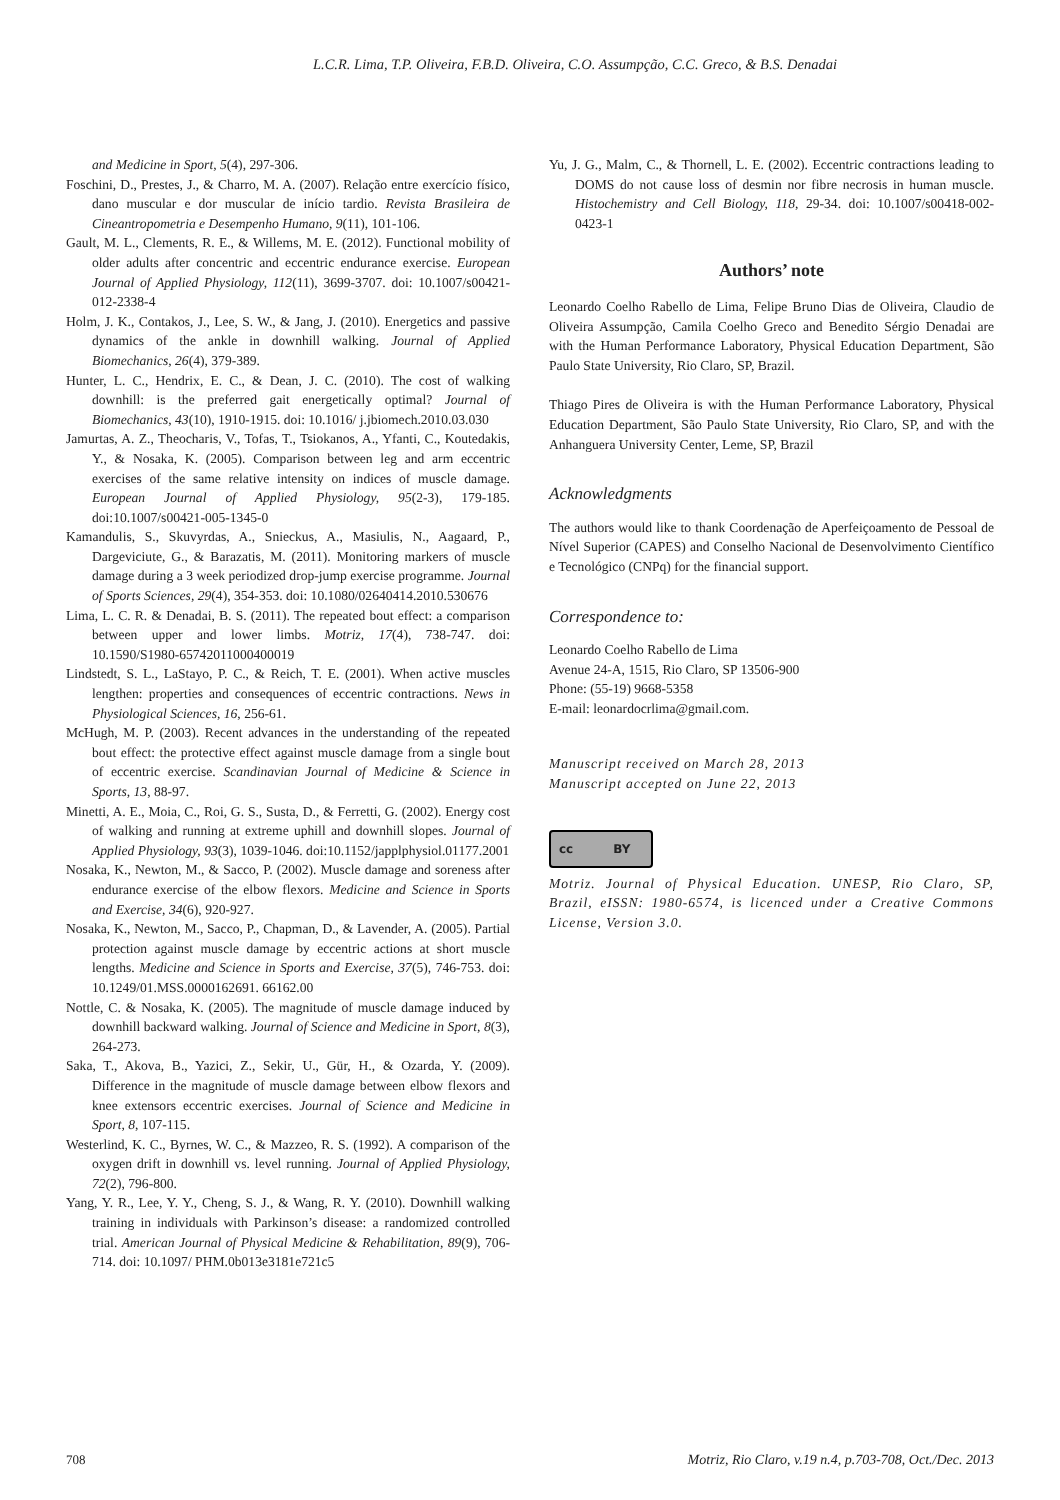L.C.R. Lima, T.P. Oliveira, F.B.D. Oliveira, C.O. Assumpção, C.C. Greco, & B.S. Denadai
and Medicine in Sport, 5(4), 297-306.
Foschini, D., Prestes, J., & Charro, M. A. (2007). Relação entre exercício físico, dano muscular e dor muscular de início tardio. Revista Brasileira de Cineantropometria e Desempenho Humano, 9(11), 101-106.
Gault, M. L., Clements, R. E., & Willems, M. E. (2012). Functional mobility of older adults after concentric and eccentric endurance exercise. European Journal of Applied Physiology, 112(11), 3699-3707. doi: 10.1007/s00421-012-2338-4
Holm, J. K., Contakos, J., Lee, S. W., & Jang, J. (2010). Energetics and passive dynamics of the ankle in downhill walking. Journal of Applied Biomechanics, 26(4), 379-389.
Hunter, L. C., Hendrix, E. C., & Dean, J. C. (2010). The cost of walking downhill: is the preferred gait energetically optimal? Journal of Biomechanics, 43(10), 1910-1915. doi: 10.1016/ j.jbiomech.2010.03.030
Jamurtas, A. Z., Theocharis, V., Tofas, T., Tsiokanos, A., Yfanti, C., Koutedakis, Y., & Nosaka, K. (2005). Comparison between leg and arm eccentric exercises of the same relative intensity on indices of muscle damage. European Journal of Applied Physiology, 95(2-3), 179-185. doi:10.1007/s00421-005-1345-0
Kamandulis, S., Skuvyrdas, A., Snieckus, A., Masiulis, N., Aagaard, P., Dargeviciute, G., & Barazatis, M. (2011). Monitoring markers of muscle damage during a 3 week periodized drop-jump exercise programme. Journal of Sports Sciences, 29(4), 354-353. doi: 10.1080/02640414.2010.530676
Lima, L. C. R. & Denadai, B. S. (2011). The repeated bout effect: a comparison between upper and lower limbs. Motriz, 17(4), 738-747. doi: 10.1590/S1980-65742011000400019
Lindstedt, S. L., LaStayo, P. C., & Reich, T. E. (2001). When active muscles lengthen: properties and consequences of eccentric contractions. News in Physiological Sciences, 16, 256-61.
McHugh, M. P. (2003). Recent advances in the understanding of the repeated bout effect: the protective effect against muscle damage from a single bout of eccentric exercise. Scandinavian Journal of Medicine & Science in Sports, 13, 88-97.
Minetti, A. E., Moia, C., Roi, G. S., Susta, D., & Ferretti, G. (2002). Energy cost of walking and running at extreme uphill and downhill slopes. Journal of Applied Physiology, 93(3), 1039-1046. doi:10.1152/japplphysiol.01177.2001
Nosaka, K., Newton, M., & Sacco, P. (2002). Muscle damage and soreness after endurance exercise of the elbow flexors. Medicine and Science in Sports and Exercise, 34(6), 920-927.
Nosaka, K., Newton, M., Sacco, P., Chapman, D., & Lavender, A. (2005). Partial protection against muscle damage by eccentric actions at short muscle lengths. Medicine and Science in Sports and Exercise, 37(5), 746-753. doi: 10.1249/01.MSS.0000162691. 66162.00
Nottle, C. & Nosaka, K. (2005). The magnitude of muscle damage induced by downhill backward walking. Journal of Science and Medicine in Sport, 8(3), 264-273.
Saka, T., Akova, B., Yazici, Z., Sekir, U., Gür, H., & Ozarda, Y. (2009). Difference in the magnitude of muscle damage between elbow flexors and knee extensors eccentric exercises. Journal of Science and Medicine in Sport, 8, 107-115.
Westerlind, K. C., Byrnes, W. C., & Mazzeo, R. S. (1992). A comparison of the oxygen drift in downhill vs. level running. Journal of Applied Physiology, 72(2), 796-800.
Yang, Y. R., Lee, Y. Y., Cheng, S. J., & Wang, R. Y. (2010). Downhill walking training in individuals with Parkinson’s disease: a randomized controlled trial. American Journal of Physical Medicine & Rehabilitation, 89(9), 706-714. doi: 10.1097/ PHM.0b013e3181e721c5
Yu, J. G., Malm, C., & Thornell, L. E. (2002). Eccentric contractions leading to DOMS do not cause loss of desmin nor fibre necrosis in human muscle. Histochemistry and Cell Biology, 118, 29-34. doi: 10.1007/s00418-002-0423-1
Authors’ note
Leonardo Coelho Rabello de Lima, Felipe Bruno Dias de Oliveira, Claudio de Oliveira Assumpção, Camila Coelho Greco and Benedito Sérgio Denadai are with the Human Performance Laboratory, Physical Education Department, São Paulo State University, Rio Claro, SP, Brazil.
Thiago Pires de Oliveira is with the Human Performance Laboratory, Physical Education Department, São Paulo State University, Rio Claro, SP, and with the Anhanguera University Center, Leme, SP, Brazil
Acknowledgments
The authors would like to thank Coordenação de Aperfeiçoamento de Pessoal de Nível Superior (CAPES) and Conselho Nacional de Desenvolvimento Científico e Tecnológico (CNPq) for the financial support.
Correspondence to:
Leonardo Coelho Rabello de Lima
Avenue 24-A, 1515, Rio Claro, SP 13506-900
Phone: (55-19) 9668-5358
E-mail: leonardocrlima@gmail.com.
Manuscript received on March 28, 2013
Manuscript accepted on June 22, 2013
cc BY
Motriz. Journal of Physical Education. UNESP, Rio Claro, SP, Brazil, eISSN: 1980-6574, is licenced under a Creative Commons License, Version 3.0.
708 Motriz, Rio Claro, v.19 n.4, p.703-708, Oct./Dec. 2013